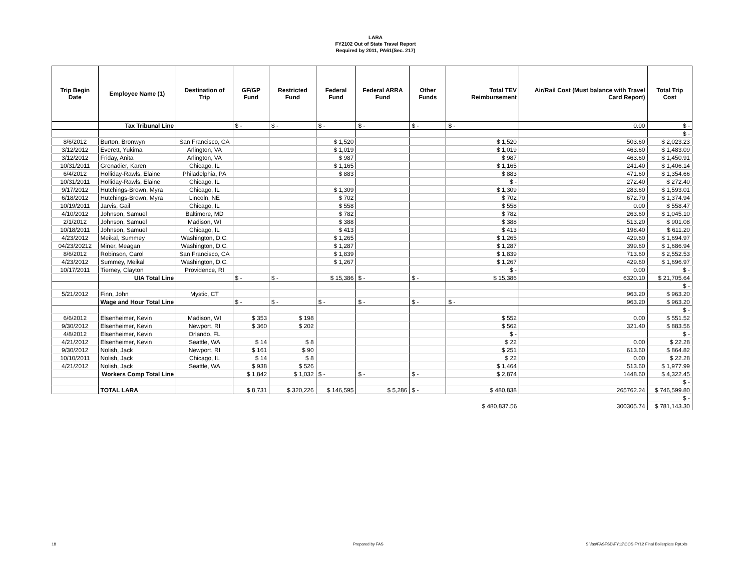LARA
FY2102 Out of State Travel Report
Required by 2011, PA61(Sec. 217)
| Trip Begin Date | Employee Name (1) | Destination of Trip | GF/GP Fund | Restricted Fund | Federal Fund | Federal ARRA Fund | Other Funds | Total TEV Reimbursement | Air/Rail Cost (Must balance with Travel Card Report) | Total Trip Cost |
| --- | --- | --- | --- | --- | --- | --- | --- | --- | --- | --- |
| | Tax Tribunal Line | | $ - | $ - | $ - | $ - | $ - | $ - | 0.00 | $ - |
| | | | | | | | | | | $ - |
| 8/6/2012 | Burton, Bronwyn | San Francisco, CA | | | $ 1,520 | | | $ 1,520 | 503.60 | $ 2,023.23 |
| 3/12/2012 | Everett, Yukima | Arlington, VA | | | $ 1,019 | | | $ 1,019 | 463.60 | $ 1,483.09 |
| 3/12/2012 | Friday, Anita | Arlington, VA | | | $ 987 | | | $ 987 | 463.60 | $ 1,450.91 |
| 10/31/2011 | Grenadier, Karen | Chicago, IL | | | $ 1,165 | | | $ 1,165 | 241.40 | $ 1,406.14 |
| 6/4/2012 | Holliday-Rawls, Elaine | Philadelphia, PA | | | $ 883 | | | $ 883 | 471.60 | $ 1,354.66 |
| 10/31/2011 | Holliday-Rawls, Elaine | Chicago, IL | | | | | | $ - | 272.40 | $ 272.40 |
| 9/17/2012 | Hutchings-Brown, Myra | Chicago, IL | | | $ 1,309 | | | $ 1,309 | 283.60 | $ 1,593.01 |
| 6/18/2012 | Hutchings-Brown, Myra | Lincoln, NE | | | $ 702 | | | $ 702 | 672.70 | $ 1,374.94 |
| 10/19/2011 | Jarvis, Gail | Chicago, IL | | | $ 558 | | | $ 558 | 0.00 | $ 558.47 |
| 4/10/2012 | Johnson, Samuel | Baltimore, MD | | | $ 782 | | | $ 782 | 263.60 | $ 1,045.10 |
| 2/1/2012 | Johnson, Samuel | Madison, WI | | | $ 388 | | | $ 388 | 513.20 | $ 901.08 |
| 10/18/2011 | Johnson, Samuel | Chicago, IL | | | $ 413 | | | $ 413 | 198.40 | $ 611.20 |
| 4/23/2012 | Meikal, Summey | Washington, D.C. | | | $ 1,265 | | | $ 1,265 | 429.60 | $ 1,694.97 |
| 04/23/20212 | Miner, Meagan | Washington, D.C. | | | $ 1,287 | | | $ 1,287 | 399.60 | $ 1,686.94 |
| 8/6/2012 | Robinson, Carol | San Francisco, CA | | | $ 1,839 | | | $ 1,839 | 713.60 | $ 2,552.53 |
| 4/23/2012 | Summey, Meikal | Washington, D.C. | | | $ 1,267 | | | $ 1,267 | 429.60 | $ 1,696.97 |
| 10/17/2011 | Tierney, Clayton | Providence, RI | | | | | | $ - | 0.00 | $ - |
| | UIA Total Line | | $ - | $ - | $ 15,386 | $ - | $ - | $ 15,386 | 6320.10 | $ 21,705.64 |
| | | | | | | | | | | $ - |
| 5/21/2012 | Finn, John | Mystic, CT | | | | | | | 963.20 | $ 963.20 |
| | Wage and Hour Total Line | | $ - | $ - | $ - | $ - | $ - | $ - | 963.20 | $ 963.20 |
| | | | | | | | | | | $ - |
| 6/6/2012 | Elsenheimer, Kevin | Madison, WI | $ 353 | $ 198 | | | | $ 552 | 0.00 | $ 551.52 |
| 9/30/2012 | Elsenheimer, Kevin | Newport, RI | $ 360 | $ 202 | | | | $ 562 | 321.40 | $ 883.56 |
| 4/8/2012 | Elsenheimer, Kevin | Orlando, FL | | | | | | $ - | | $ - |
| 4/21/2012 | Elsenheimer, Kevin | Seattle, WA | $ 14 | $ 8 | | | | $ 22 | 0.00 | $ 22.28 |
| 9/30/2012 | Nolish, Jack | Newport, RI | $ 161 | $ 90 | | | | $ 251 | 613.60 | $ 864.82 |
| 10/10/2011 | Nolish, Jack | Chicago, IL | $ 14 | $ 8 | | | | $ 22 | 0.00 | $ 22.28 |
| 4/21/2012 | Nolish, Jack | Seattle, WA | $ 938 | $ 526 | | | | $ 1,464 | 513.60 | $ 1,977.99 |
| | Workers Comp Total Line | | $ 1,842 | $ 1,032 | $ - | $ - | $ - | $ 2,874 | 1448.60 | $ 4,322.45 |
| | | | | | | | | | | $ - |
| | TOTAL LARA | | $ 8,731 | $ 320,226 | $ 146,595 | $ 5,286 | $ - | $ 480,838 | 265762.24 | $ 746,599.80 |
| | | | | | | | | | | $ - |
| | | | | | | | | $ 480,837.56 | 300305.74 | $ 781,143.30 |
18 Prepared by FAS
S:\fas\FASFSD\FY12\OOS FY12 Final Boilerplate Rpt.xls